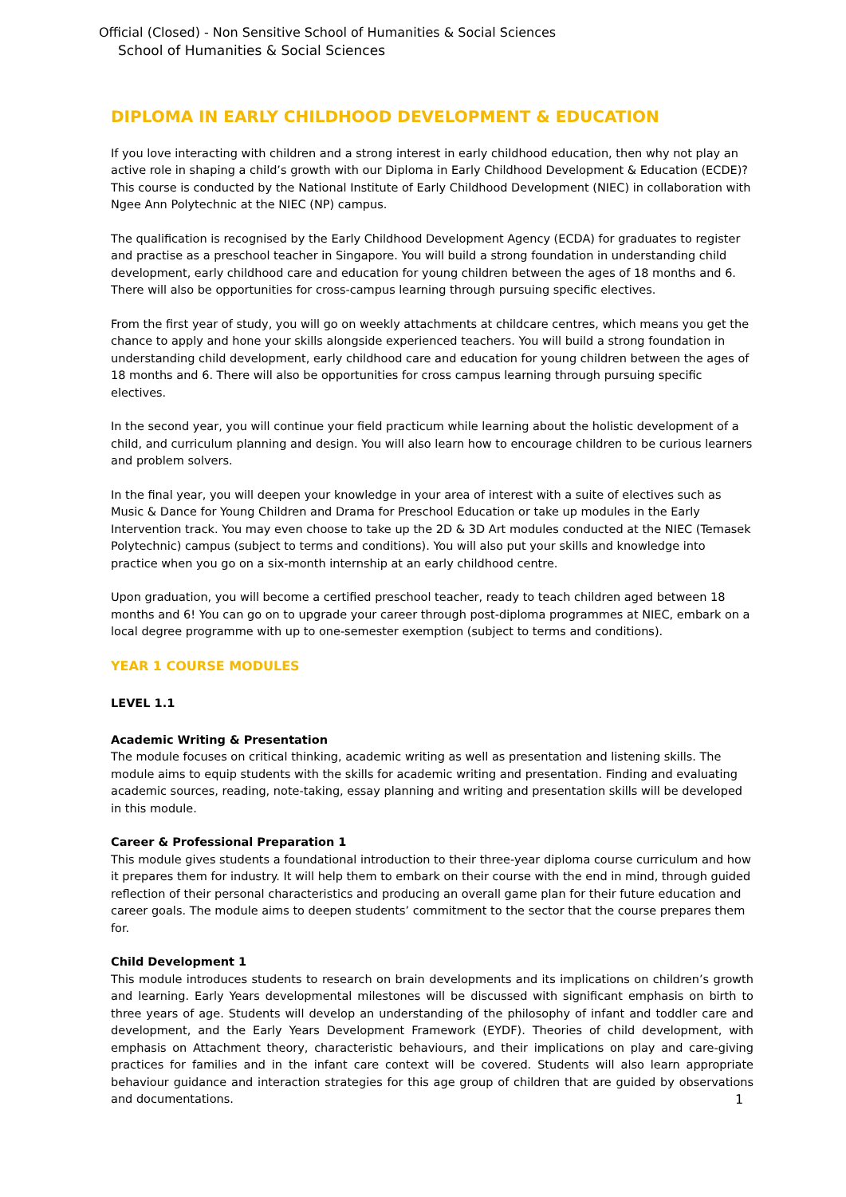Official (Closed) - Non Sensitive School of Humanities & Social Sciences
School of Humanities & Social Sciences
DIPLOMA IN EARLY CHILDHOOD DEVELOPMENT & EDUCATION
If you love interacting with children and a strong interest in early childhood education, then why not play an active role in shaping a child’s growth with our Diploma in Early Childhood Development & Education (ECDE)? This course is conducted by the National Institute of Early Childhood Development (NIEC) in collaboration with Ngee Ann Polytechnic at the NIEC (NP) campus.
The qualification is recognised by the Early Childhood Development Agency (ECDA) for graduates to register and practise as a preschool teacher in Singapore. You will build a strong foundation in understanding child development, early childhood care and education for young children between the ages of 18 months and 6. There will also be opportunities for cross-campus learning through pursuing specific electives.
From the first year of study, you will go on weekly attachments at childcare centres, which means you get the chance to apply and hone your skills alongside experienced teachers. You will build a strong foundation in understanding child development, early childhood care and education for young children between the ages of 18 months and 6. There will also be opportunities for cross campus learning through pursuing specific electives.
In the second year, you will continue your field practicum while learning about the holistic development of a child, and curriculum planning and design. You will also learn how to encourage children to be curious learners and problem solvers.
In the final year, you will deepen your knowledge in your area of interest with a suite of electives such as Music & Dance for Young Children and Drama for Preschool Education or take up modules in the Early Intervention track. You may even choose to take up the 2D & 3D Art modules conducted at the NIEC (Temasek Polytechnic) campus (subject to terms and conditions). You will also put your skills and knowledge into practice when you go on a six-month internship at an early childhood centre.
Upon graduation, you will become a certified preschool teacher, ready to teach children aged between 18 months and 6! You can go on to upgrade your career through post-diploma programmes at NIEC, embark on a local degree programme with up to one-semester exemption (subject to terms and conditions).
YEAR 1 COURSE MODULES
LEVEL 1.1
Academic Writing & Presentation
The module focuses on critical thinking, academic writing as well as presentation and listening skills. The module aims to equip students with the skills for academic writing and presentation. Finding and evaluating academic sources, reading, note-taking, essay planning and writing and presentation skills will be developed in this module.
Career & Professional Preparation 1
This module gives students a foundational introduction to their three-year diploma course curriculum and how it prepares them for industry. It will help them to embark on their course with the end in mind, through guided reflection of their personal characteristics and producing an overall game plan for their future education and career goals. The module aims to deepen students’ commitment to the sector that the course prepares them for.
Child Development 1
This module introduces students to research on brain developments and its implications on children’s growth and learning. Early Years developmental milestones will be discussed with significant emphasis on birth to three years of age. Students will develop an understanding of the philosophy of infant and toddler care and development, and the Early Years Development Framework (EYDF). Theories of child development, with emphasis on Attachment theory, characteristic behaviours, and their implications on play and care-giving practices for families and in the infant care context will be covered. Students will also learn appropriate behaviour guidance and interaction strategies for this age group of children that are guided by observations and documentations.
1